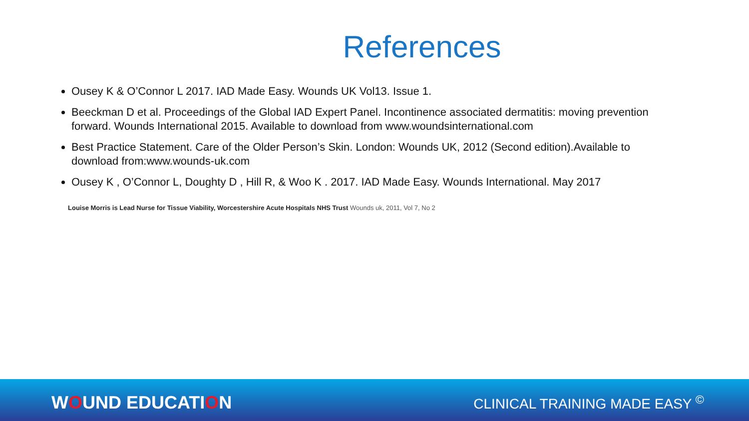References
Ousey K & O’Connor L 2017. IAD Made Easy. Wounds UK Vol13. Issue 1.
Beeckman D et al. Proceedings of the Global IAD Expert Panel. Incontinence associated dermatitis: moving prevention forward. Wounds International 2015. Available to download from www.woundsinternational.com
Best Practice Statement. Care of the Older Person’s Skin. London: Wounds UK, 2012 (Second edition).Available to download from:www.wounds-uk.com
Ousey K , O’Connor L, Doughty D , Hill R, & Woo K . 2017. IAD Made Easy. Wounds International. May 2017
Louise Morris is Lead Nurse for Tissue Viability, Worcestershire Acute Hospitals NHS Trust Wounds uk, 2011, Vol 7, No 2
WOUND EDUCATION
CLINICAL TRAINING MADE EASY <sup>©</sup>